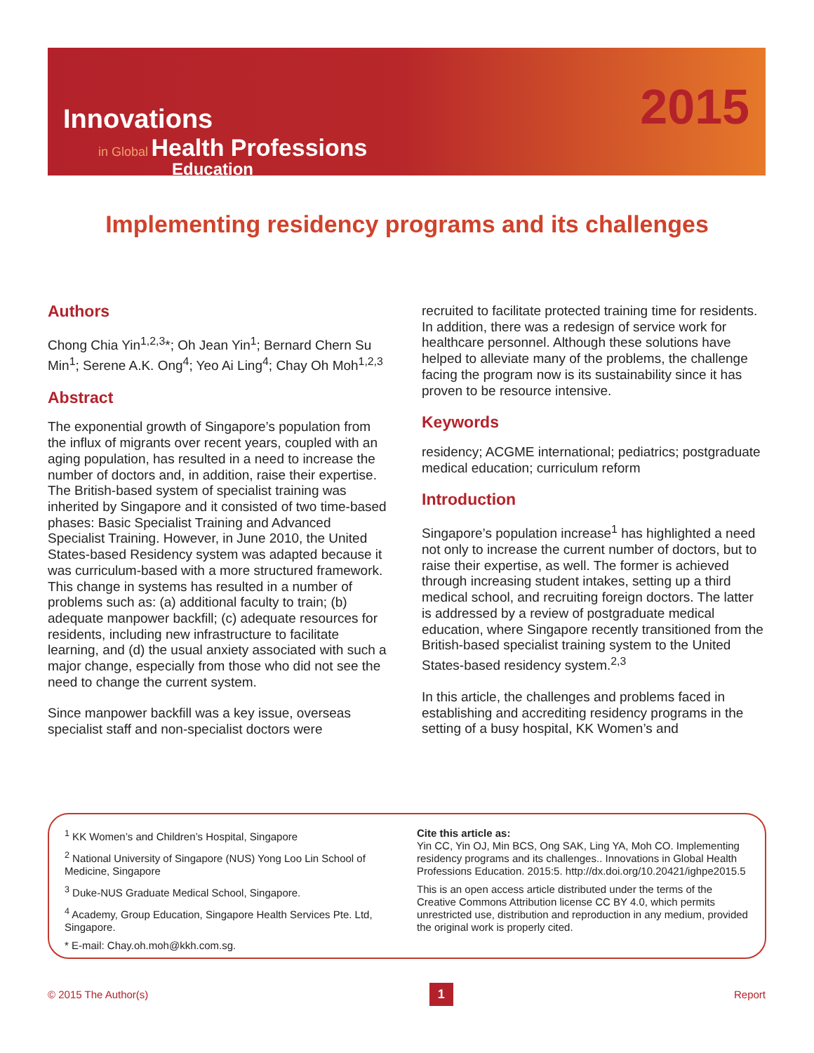Innovations
in Global Health Professions
Education
2015
Implementing residency programs and its challenges
Authors
Chong Chia Yin<sup>1,2,3</sup>*; Oh Jean Yin<sup>1</sup>; Bernard Chern Su Min<sup>1</sup>; Serene A.K. Ong<sup>4</sup>; Yeo Ai Ling<sup>4</sup>; Chay Oh Moh<sup>1,2,3</sup>
Abstract
The exponential growth of Singapore’s population from the influx of migrants over recent years, coupled with an aging population, has resulted in a need to increase the number of doctors and, in addition, raise their expertise. The British-based system of specialist training was inherited by Singapore and it consisted of two time-based phases: Basic Specialist Training and Advanced Specialist Training. However, in June 2010, the United States-based Residency system was adapted because it was curriculum-based with a more structured framework. This change in systems has resulted in a number of problems such as: (a) additional faculty to train; (b) adequate manpower backfill; (c) adequate resources for residents, including new infrastructure to facilitate learning, and (d) the usual anxiety associated with such a major change, especially from those who did not see the need to change the current system.
Since manpower backfill was a key issue, overseas specialist staff and non-specialist doctors were
recruited to facilitate protected training time for residents. In addition, there was a redesign of service work for healthcare personnel. Although these solutions have helped to alleviate many of the problems, the challenge facing the program now is its sustainability since it has proven to be resource intensive.
Keywords
residency; ACGME international; pediatrics; postgraduate medical education; curriculum reform
Introduction
Singapore’s population increase<sup>1</sup> has highlighted a need not only to increase the current number of doctors, but to raise their expertise, as well. The former is achieved through increasing student intakes, setting up a third medical school, and recruiting foreign doctors. The latter is addressed by a review of postgraduate medical education, where Singapore recently transitioned from the British-based specialist training system to the United States-based residency system.<sup>2,3</sup>
In this article, the challenges and problems faced in establishing and accrediting residency programs in the setting of a busy hospital, KK Women’s and
<sup>1</sup> KK Women’s and Children’s Hospital, Singapore
<sup>2</sup> National University of Singapore (NUS) Yong Loo Lin School of Medicine, Singapore
<sup>3</sup> Duke-NUS Graduate Medical School, Singapore.
<sup>4</sup> Academy, Group Education, Singapore Health Services Pte. Ltd, Singapore.
* E-mail: Chay.oh.moh@kkh.com.sg.
Cite this article as:
Yin CC, Yin OJ, Min BCS, Ong SAK, Ling YA, Moh CO. Implementing residency programs and its challenges.. Innovations in Global Health Professions Education. 2015:5. http://dx.doi.org/10.20421/ighpe2015.5
This is an open access article distributed under the terms of the Creative Commons Attribution license CC BY 4.0, which permits unrestricted use, distribution and reproduction in any medium, provided the original work is properly cited.
© 2015 The Author(s) 1 Report